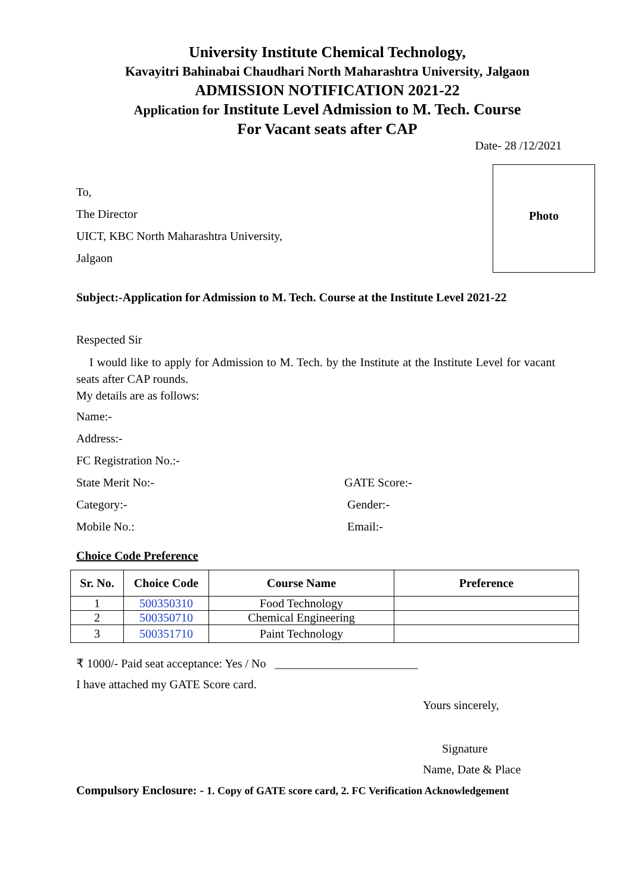University Institute Chemical Technology,
Kavayitri Bahinabai Chaudhari North Maharashtra University, Jalgaon
ADMISSION NOTIFICATION 2021-22
Application for Institute Level Admission to M. Tech. Course
For Vacant seats after CAP
Date- 28 /12/2021
To,
The Director
UICT, KBC North Maharashtra University,
Jalgaon
Photo
Subject:-Application for Admission to M. Tech. Course at the Institute Level 2021-22
Respected Sir
I would like to apply for Admission to M. Tech. by the Institute at the Institute Level for vacant seats after CAP rounds.
My details are as follows:
Name:-
Address:-
FC Registration No.:-
State Merit No:- GATE Score:-
Category:- Gender:-
Mobile No.: Email:-
Choice Code Preference
| Sr. No. | Choice Code | Course Name | Preference |
| --- | --- | --- | --- |
| 1 | 500350310 | Food Technology | |
| 2 | 500350710 | Chemical Engineering | |
| 3 | 500351710 | Paint Technology | |
₹ 1000/- Paid seat acceptance: Yes / No ________________________
I have attached my GATE Score card.
Yours sincerely,
Signature
Name, Date & Place
Compulsory Enclosure: - 1. Copy of GATE score card, 2. FC Verification Acknowledgement